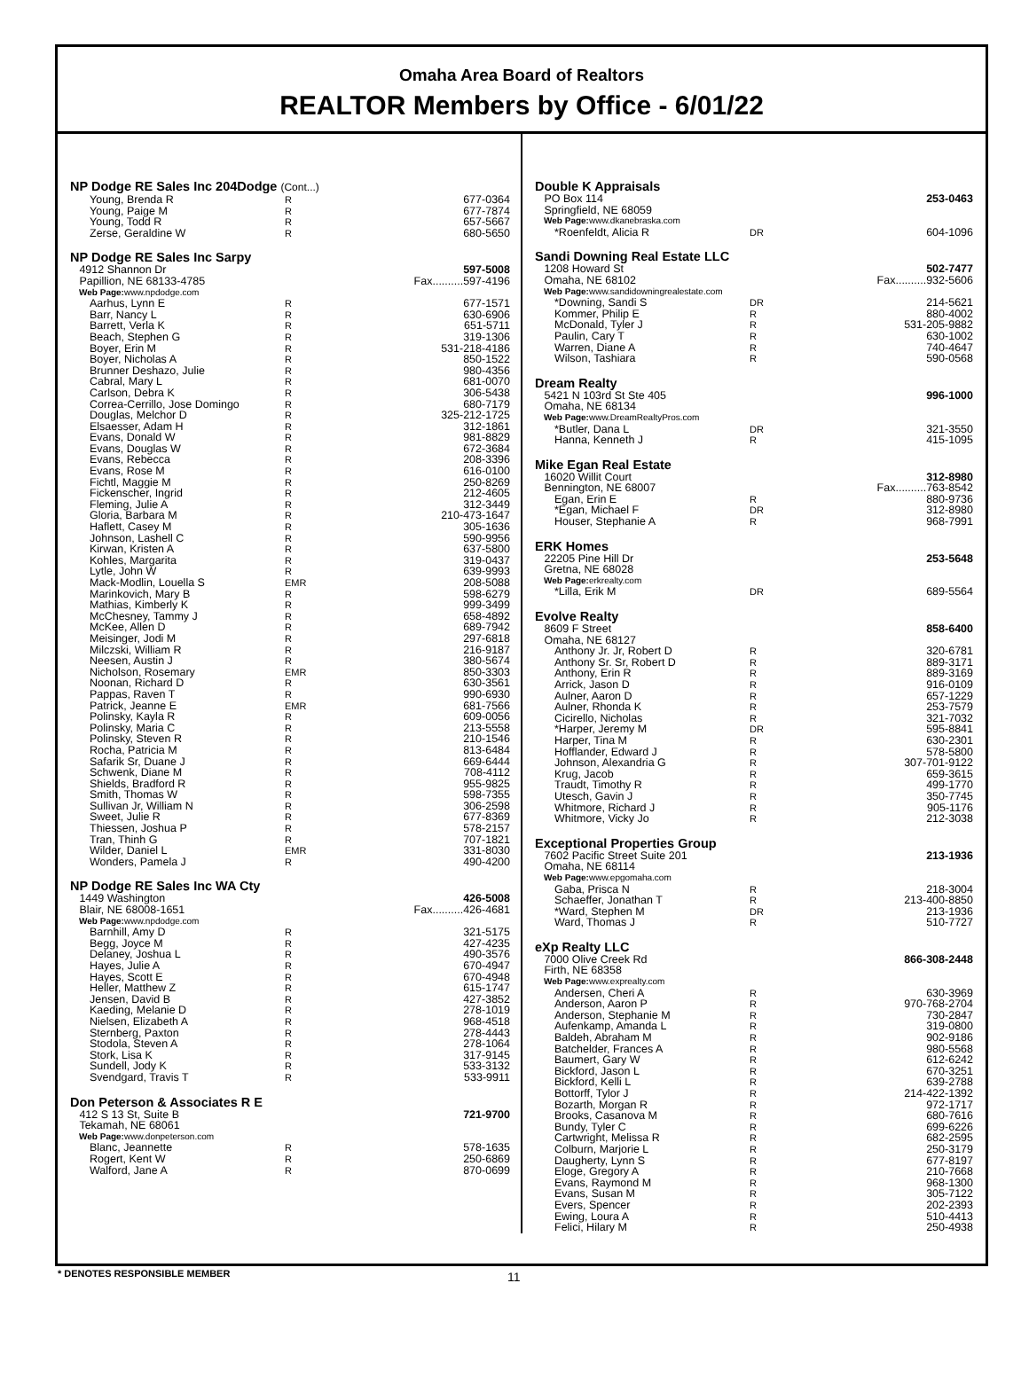Omaha Area Board of Realtors
REALTOR Members by Office - 6/01/22
NP Dodge RE Sales Inc 204Dodge (Cont...)
| Young, Brenda R | R | 677-0364 |
| Young, Paige M | R | 677-7874 |
| Young, Todd R | R | 657-5667 |
| Zerse, Geraldine W | R | 680-5650 |
NP Dodge RE Sales Inc Sarpy
| 4912 Shannon Dr | 597-5008 |
| Papillion, NE 68133-4785 | Fax..........597-4196 |
Web Page: www.npdodge.com
| Aarhus, Lynn E | R | 677-1571 |
| Barr, Nancy L | R | 630-6906 |
| Barrett, Verla K | R | 651-5711 |
| Beach, Stephen G | R | 319-1306 |
| Boyer, Erin M | R | 531-218-4186 |
| Boyer, Nicholas A | R | 850-1522 |
| Brunner Deshazo, Julie | R | 980-4356 |
| Cabral, Mary L | R | 681-0070 |
| Carlson, Debra K | R | 306-5438 |
| Correa-Cerrillo, Jose Domingo | R | 680-7179 |
| Douglas, Melchor D | R | 325-212-1725 |
| Elsaesser, Adam H | R | 312-1861 |
| Evans, Donald W | R | 981-8829 |
| Evans, Douglas W | R | 672-3684 |
| Evans, Rebecca | R | 208-3396 |
| Evans, Rose M | R | 616-0100 |
| Fichtl, Maggie M | R | 250-8269 |
| Fickenscher, Ingrid | R | 212-4605 |
| Fleming, Julie A | R | 312-3449 |
| Gloria, Barbara M | R | 210-473-1647 |
| Haflett, Casey M | R | 305-1636 |
| Johnson, Lashell C | R | 590-9956 |
| Kirwan, Kristen A | R | 637-5800 |
| Kohles, Margarita | R | 319-0437 |
| Lytle, John W | R | 639-9993 |
| Mack-Modlin, Louella S | EMR | 208-5088 |
| Marinkovich, Mary B | R | 598-6279 |
| Mathias, Kimberly K | R | 999-3499 |
| McChesney, Tammy J | R | 658-4892 |
| McKee, Allen D | R | 689-7942 |
| Meisinger, Jodi M | R | 297-6818 |
| Milczski, William R | R | 216-9187 |
| Neesen, Austin J | R | 380-5674 |
| Nicholson, Rosemary | EMR | 850-3303 |
| Noonan, Richard D | R | 630-3561 |
| Pappas, Raven T | R | 990-6930 |
| Patrick, Jeanne E | EMR | 681-7566 |
| Polinsky, Kayla R | R | 609-0056 |
| Polinsky, Maria C | R | 213-5558 |
| Polinsky, Steven R | R | 210-1546 |
| Rocha, Patricia M | R | 813-6484 |
| Safarik Sr, Duane J | R | 669-6444 |
| Schwenk, Diane M | R | 708-4112 |
| Shields, Bradford R | R | 955-9825 |
| Smith, Thomas W | R | 598-7355 |
| Sullivan Jr, William N | R | 306-2598 |
| Sweet, Julie R | R | 677-8369 |
| Thiessen, Joshua P | R | 578-2157 |
| Tran, Thinh G | R | 707-1821 |
| Wilder, Daniel L | EMR | 331-8030 |
| Wonders, Pamela J | R | 490-4200 |
NP Dodge RE Sales Inc WA Cty
| 1449 Washington | 426-5008 |
| Blair, NE 68008-1651 | Fax..........426-4681 |
Web Page: www.npdodge.com
| Barnhill, Amy D | R | 321-5175 |
| Begg, Joyce M | R | 427-4235 |
| Delaney, Joshua L | R | 490-3576 |
| Hayes, Julie A | R | 670-4947 |
| Hayes, Scott E | R | 670-4948 |
| Heller, Matthew Z | R | 615-1747 |
| Jensen, David B | R | 427-3852 |
| Kaeding, Melanie D | R | 278-1019 |
| Nielsen, Elizabeth A | R | 968-4518 |
| Sternberg, Paxton | R | 278-4443 |
| Stodola, Steven A | R | 278-1064 |
| Stork, Lisa K | R | 317-9145 |
| Sundell, Jody K | R | 533-3132 |
| Svendgard, Travis T | R | 533-9911 |
Don Peterson & Associates R E
| 412 S 13 St, Suite B | 721-9700 |
| Tekamah, NE 68061 | |
Web Page: www.donpeterson.com
| Blanc, Jeannette | R | 578-1635 |
| Rogert, Kent W | R | 250-6869 |
| Walford, Jane A | R | 870-0699 |
Double K Appraisals
| PO Box 114 | 253-0463 |
| Springfield, NE 68059 | |
Web Page: www.dkanebraska.com
| *Roenfeldt, Alicia R | DR | 604-1096 |
Sandi Downing Real Estate LLC
| 1208 Howard St | 502-7477 |
| Omaha, NE 68102 | Fax..........932-5606 |
Web Page: www.sandidowningrealestate.com
| *Downing, Sandi S | DR | 214-5621 |
| Kommer, Philip E | R | 880-4002 |
| McDonald, Tyler J | R | 531-205-9882 |
| Paulin, Cary T | R | 630-1002 |
| Warren, Diane A | R | 740-4647 |
| Wilson, Tashiara | R | 590-0568 |
Dream Realty
| 5421 N 103rd St Ste 405 | 996-1000 |
| Omaha, NE 68134 | |
Web Page: www.DreamRealtyPros.com
| *Butler, Dana L | DR | 321-3550 |
| Hanna, Kenneth J | R | 415-1095 |
Mike Egan Real Estate
| 16020 Willit Court | | 312-8980 |
| Bennington, NE 68007 | | Fax..........763-8542 |
| Egan, Erin E | R | 880-9736 |
| *Egan, Michael F | DR | 312-8980 |
| Houser, Stephanie A | R | 968-7991 |
ERK Homes
| 22205 Pine Hill Dr | 253-5648 |
| Gretna, NE 68028 | |
Web Page: erkrealty.com
| *Lilla, Erik M | DR | 689-5564 |
Evolve Realty
| 8609 F Street | | 858-6400 |
| Omaha, NE 68127 | | |
| Anthony Jr. Jr, Robert D | R | 320-6781 |
| Anthony Sr. Sr, Robert D | R | 889-3171 |
| Anthony, Erin R | R | 889-3169 |
| Arrick, Jason D | R | 916-0109 |
| Aulner, Aaron D | R | 657-1229 |
| Aulner, Rhonda K | R | 253-7579 |
| Cicirello, Nicholas | R | 321-7032 |
| *Harper, Jeremy M | DR | 595-8841 |
| Harper, Tina M | R | 630-2301 |
| Hofflander, Edward J | R | 578-5800 |
| Johnson, Alexandria G | R | 307-701-9122 |
| Krug, Jacob | R | 659-3615 |
| Traudt, Timothy R | R | 499-1770 |
| Utesch, Gavin J | R | 350-7745 |
| Whitmore, Richard J | R | 905-1176 |
| Whitmore, Vicky Jo | R | 212-3038 |
Exceptional Properties Group
| 7602 Pacific Street Suite 201 | 213-1936 |
| Omaha, NE 68114 | |
Web Page: www.epgomaha.com
| Gaba, Prisca N | R | 218-3004 |
| Schaeffer, Jonathan T | R | 213-400-8850 |
| *Ward, Stephen M | DR | 213-1936 |
| Ward, Thomas J | R | 510-7727 |
eXp Realty LLC
| 7000 Olive Creek Rd | 866-308-2448 |
| Firth, NE 68358 | |
Web Page: www.exprealty.com
| Andersen, Cheri A | R | 630-3969 |
| Anderson, Aaron P | R | 970-768-2704 |
| Anderson, Stephanie M | R | 730-2847 |
| Aufenkamp, Amanda L | R | 319-0800 |
| Baldeh, Abraham M | R | 902-9186 |
| Batchelder, Frances A | R | 980-5568 |
| Baumert, Gary W | R | 612-6242 |
| Bickford, Jason L | R | 670-3251 |
| Bickford, Kelli L | R | 639-2788 |
| Bottorff, Tylor J | R | 214-422-1392 |
| Bozarth, Morgan R | R | 972-1717 |
| Brooks, Casanova M | R | 680-7616 |
| Bundy, Tyler C | R | 699-6226 |
| Cartwright, Melissa R | R | 682-2595 |
| Colburn, Marjorie L | R | 250-3179 |
| Daugherty, Lynn S | R | 677-8197 |
| Eloge, Gregory A | R | 210-7668 |
| Evans, Raymond M | R | 968-1300 |
| Evans, Susan M | R | 305-7122 |
| Evers, Spencer | R | 202-2393 |
| Ewing, Loura A | R | 510-4413 |
| Felici, Hilary M | R | 250-4938 |
* DENOTES RESPONSIBLE MEMBER 11